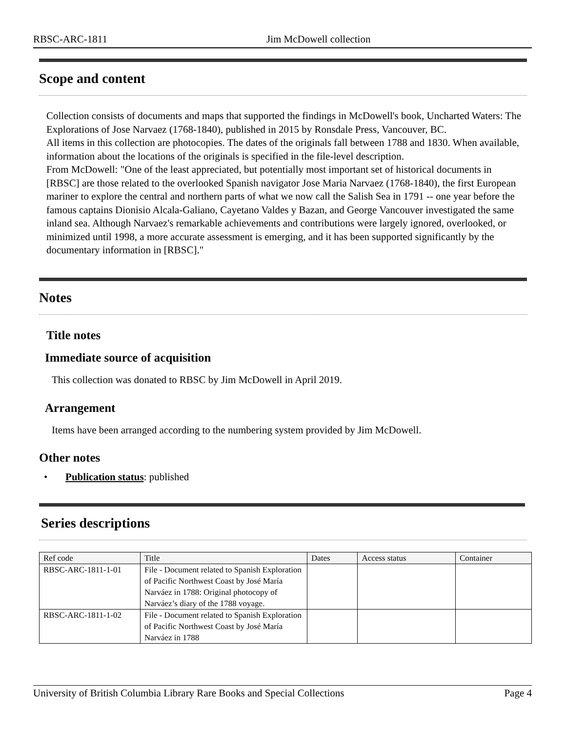RBSC-ARC-1811 Jim McDowell collection
Scope and content
Collection consists of documents and maps that supported the findings in McDowell's book, Uncharted Waters: The Explorations of Jose Narvaez (1768-1840), published in 2015 by Ronsdale Press, Vancouver, BC.
All items in this collection are photocopies. The dates of the originals fall between 1788 and 1830. When available, information about the locations of the originals is specified in the file-level description.
From McDowell: "One of the least appreciated, but potentially most important set of historical documents in [RBSC] are those related to the overlooked Spanish navigator Jose Maria Narvaez (1768-1840), the first European mariner to explore the central and northern parts of what we now call the Salish Sea in 1791 -- one year before the famous captains Dionisio Alcala-Galiano, Cayetano Valdes y Bazan, and George Vancouver investigated the same inland sea. Although Narvaez's remarkable achievements and contributions were largely ignored, overlooked, or minimized until 1998, a more accurate assessment is emerging, and it has been supported significantly by the documentary information in [RBSC]."
Notes
Title notes
Immediate source of acquisition
This collection was donated to RBSC by Jim McDowell in April 2019.
Arrangement
Items have been arranged according to the numbering system provided by Jim McDowell.
Other notes
• Publication status: published
Series descriptions
| Ref code | Title | Dates | Access status | Container |
| --- | --- | --- | --- | --- |
| RBSC-ARC-1811-1-01 | File - Document related to Spanish Exploration of Pacific Northwest Coast by José María Narváez in 1788: Original photocopy of Narváez’s diary of the 1788 voyage. | | | |
| RBSC-ARC-1811-1-02 | File - Document related to Spanish Exploration of Pacific Northwest Coast by José María Narváez in 1788 | | | |
University of British Columbia Library Rare Books and Special Collections Page 4